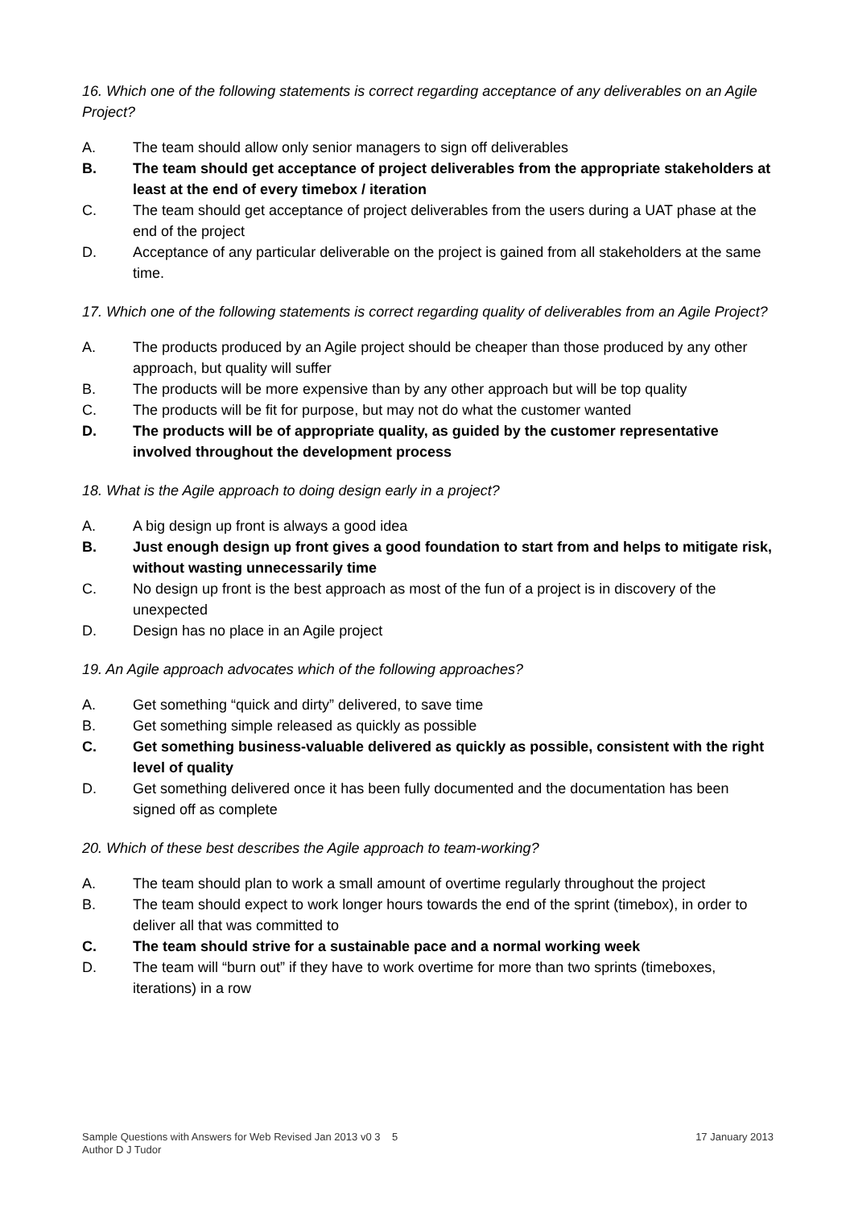16. Which one of the following statements is correct regarding acceptance of any deliverables on an Agile Project?
A. The team should allow only senior managers to sign off deliverables
B. The team should get acceptance of project deliverables from the appropriate stakeholders at least at the end of every timebox / iteration
C. The team should get acceptance of project deliverables from the users during a UAT phase at the end of the project
D. Acceptance of any particular deliverable on the project is gained from all stakeholders at the same time.
17. Which one of the following statements is correct regarding quality of deliverables from an Agile Project?
A. The products produced by an Agile project should be cheaper than those produced by any other approach, but quality will suffer
B. The products will be more expensive than by any other approach but will be top quality
C. The products will be fit for purpose, but may not do what the customer wanted
D. The products will be of appropriate quality, as guided by the customer representative involved throughout the development process
18. What is the Agile approach to doing design early in a project?
A. A big design up front is always a good idea
B. Just enough design up front gives a good foundation to start from and helps to mitigate risk, without wasting unnecessarily time
C. No design up front is the best approach as most of the fun of a project is in discovery of the unexpected
D. Design has no place in an Agile project
19. An Agile approach advocates which of the following approaches?
A. Get something “quick and dirty” delivered, to save time
B. Get something simple released as quickly as possible
C. Get something business-valuable delivered as quickly as possible, consistent with the right level of quality
D. Get something delivered once it has been fully documented and the documentation has been signed off as complete
20. Which of these best describes the Agile approach to team-working?
A. The team should plan to work a small amount of overtime regularly throughout the project
B. The team should expect to work longer hours towards the end of the sprint (timebox), in order to deliver all that was committed to
C. The team should strive for a sustainable pace and a normal working week
D. The team will “burn out” if they have to work overtime for more than two sprints (timeboxes, iterations) in a row
17 January 2013 Sample Questions with Answers for Web Revised Jan 2013 v0 3 5
Author D J Tudor